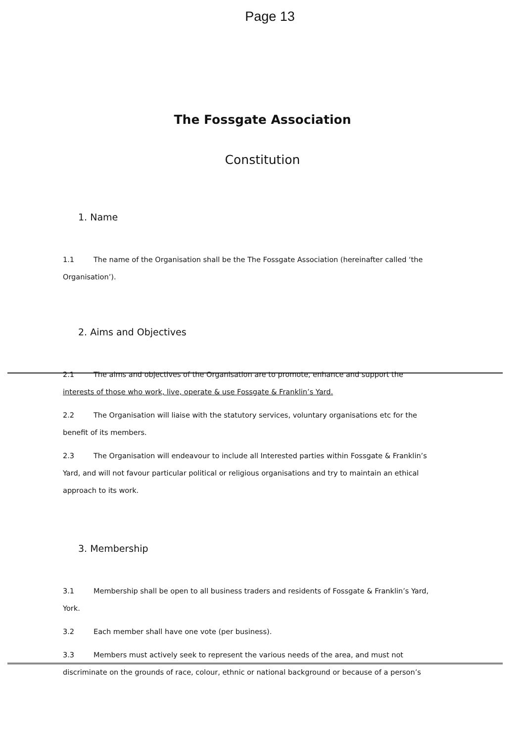Page 13
The Fossgate Association
Constitution
1. Name
1.1 The name of the Organisation shall be the The Fossgate Association (hereinafter called ‘the Organisation’).
2. Aims and Objectives
2.1 The aims and objectives of the Organisation are to promote, enhance and support the interests of those who work, live, operate & use Fossgate & Franklin’s Yard.
2.2 The Organisation will liaise with the statutory services, voluntary organisations etc for the benefit of its members.
2.3 The Organisation will endeavour to include all Interested parties within Fossgate & Franklin’s Yard, and will not favour particular political or religious organisations and try to maintain an ethical approach to its work.
3. Membership
3.1 Membership shall be open to all business traders and residents of Fossgate & Franklin’s Yard, York.
3.2 Each member shall have one vote (per business).
3.3 Members must actively seek to represent the various needs of the area, and must not discriminate on the grounds of race, colour, ethnic or national background or because of a person’s